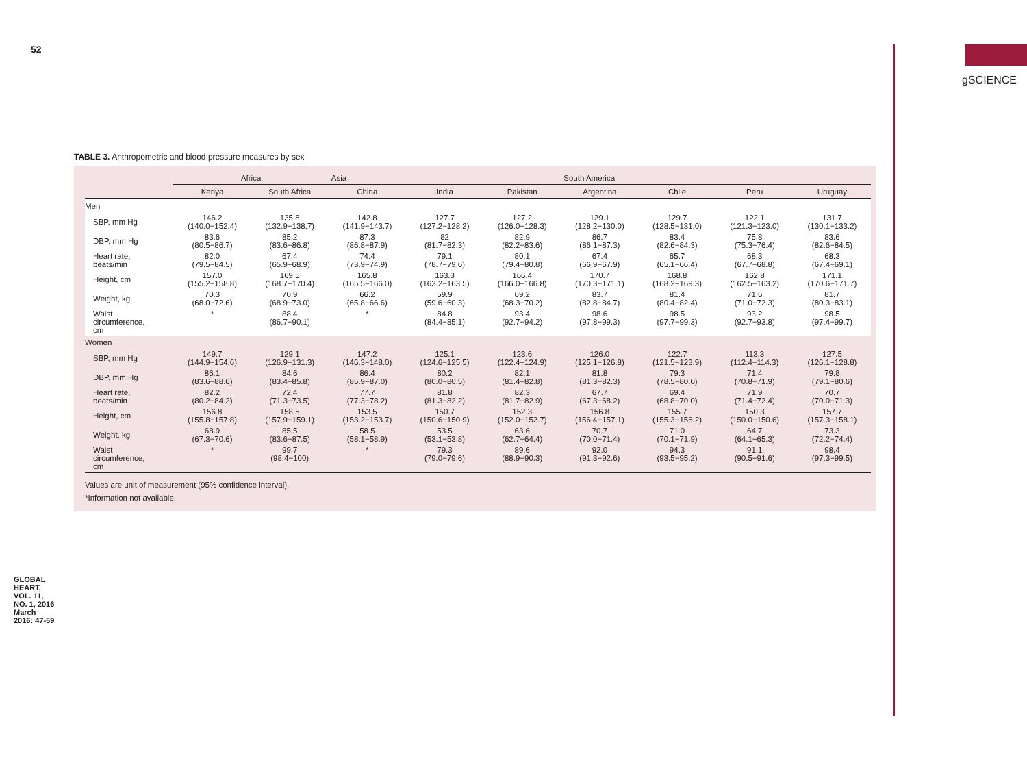52
gSCIENCE
TABLE 3. Anthropometric and blood pressure measures by sex
| | Africa | | Asia | | | South America | | | |
| --- | --- | --- | --- | --- | --- | --- | --- | --- | --- |
| | Kenya | South Africa | China | India | Pakistan | Argentina | Chile | Peru | Uruguay |
| Men | | | | | | | | | |
| SBP, mm Hg | 146.2 (140.0−152.4) | 135.8 (132.9−138.7) | 142.8 (141.9−143.7) | 127.7 (127.2−128.2) | 127.2 (126.0−128.3) | 129.1 (128.2−130.0) | 129.7 (128.5−131.0) | 122.1 (121.3−123.0) | 131.7 (130.1−133.2) |
| DBP, mm Hg | 83.6 (80.5−86.7) | 85.2 (83.6−86.8) | 87.3 (86.8−87.9) | 82 (81.7−82.3) | 82.9 (82.2−83.6) | 86.7 (86.1−87.3) | 83.4 (82.6−84.3) | 75.8 (75.3−76.4) | 83.6 (82.6−84.5) |
| Heart rate, beats/min | 82.0 (79.5−84.5) | 67.4 (65.9−68.9) | 74.4 (73.9−74.9) | 79.1 (78.7−79.6) | 80.1 (79.4−80.8) | 67.4 (66.9−67.9) | 65.7 (65.1−66.4) | 68.3 (67.7−68.8) | 68.3 (67.4−69.1) |
| Height, cm | 157.0 (155.2−158.8) | 169.5 (168.7−170.4) | 165.8 (165.5−166.0) | 163.3 (163.2−163.5) | 166.4 (166.0−166.8) | 170.7 (170.3−171.1) | 168.8 (168.2−169.3) | 162.8 (162.5−163.2) | 171.1 (170.6−171.7) |
| Weight, kg | 70.3 (68.0−72.6) | 70.9 (68.9−73.0) | 66.2 (65.8−66.6) | 59.9 (59.6−60.3) | 69.2 (68.3−70.2) | 83.7 (82.8−84.7) | 81.4 (80.4−82.4) | 71.6 (71.0−72.3) | 81.7 (80.3−83.1) |
| Waist circumference, cm | * | 88.4 (86.7−90.1) | * | 84.8 (84.4−85.1) | 93.4 (92.7−94.2) | 98.6 (97.8−99.3) | 98.5 (97.7−99.3) | 93.2 (92.7−93.8) | 98.5 (97.4−99.7) |
| Women | | | | | | | | | |
| SBP, mm Hg | 149.7 (144.9−154.6) | 129.1 (126.9−131.3) | 147.2 (146.3−148.0) | 125.1 (124.6−125.5) | 123.6 (122.4−124.9) | 126.0 (125.1−126.8) | 122.7 (121.5−123.9) | 113.3 (112.4−114.3) | 127.5 (126.1−128.8) |
| DBP, mm Hg | 86.1 (83.6−88.6) | 84.6 (83.4−85.8) | 86.4 (85.9−87.0) | 80.2 (80.0−80.5) | 82.1 (81.4−82.8) | 81.8 (81.3−82.3) | 79.3 (78.5−80.0) | 71.4 (70.8−71.9) | 79.8 (79.1−80.6) |
| Heart rate, beats/min | 82.2 (80.2−84.2) | 72.4 (71.3−73.5) | 77.7 (77.3−78.2) | 81.8 (81.3−82.2) | 82.3 (81.7−82.9) | 67.7 (67.3−68.2) | 69.4 (68.8−70.0) | 71.9 (71.4−72.4) | 70.7 (70.0−71.3) |
| Height, cm | 156.8 (155.8−157.8) | 158.5 (157.9−159.1) | 153.5 (153.2−153.7) | 150.7 (150.6−150.9) | 152.3 (152.0−152.7) | 156.8 (156.4−157.1) | 155.7 (155.3−156.2) | 150.3 (150.0−150.6) | 157.7 (157.3−158.1) |
| Weight, kg | 68.9 (67.3−70.6) | 85.5 (83.6−87.5) | 58.5 (58.1−58.9) | 53.5 (53.1−53.8) | 63.6 (62.7−64.4) | 70.7 (70.0−71.4) | 71.0 (70.1−71.9) | 64.7 (64.1−65.3) | 73.3 (72.2−74.4) |
| Waist circumference, cm | * | 99.7 (98.4−100) | * | 79.3 (79.0−79.6) | 89.6 (88.9−90.3) | 92.0 (91.3−92.6) | 94.3 (93.5−95.2) | 91.1 (90.5−91.6) | 98.4 (97.3−99.5) |
Values are unit of measurement (95% confidence interval).
*Information not available.
GLOBAL HEART, VOL. 11, NO. 1, 2016 March 2016: 47-59